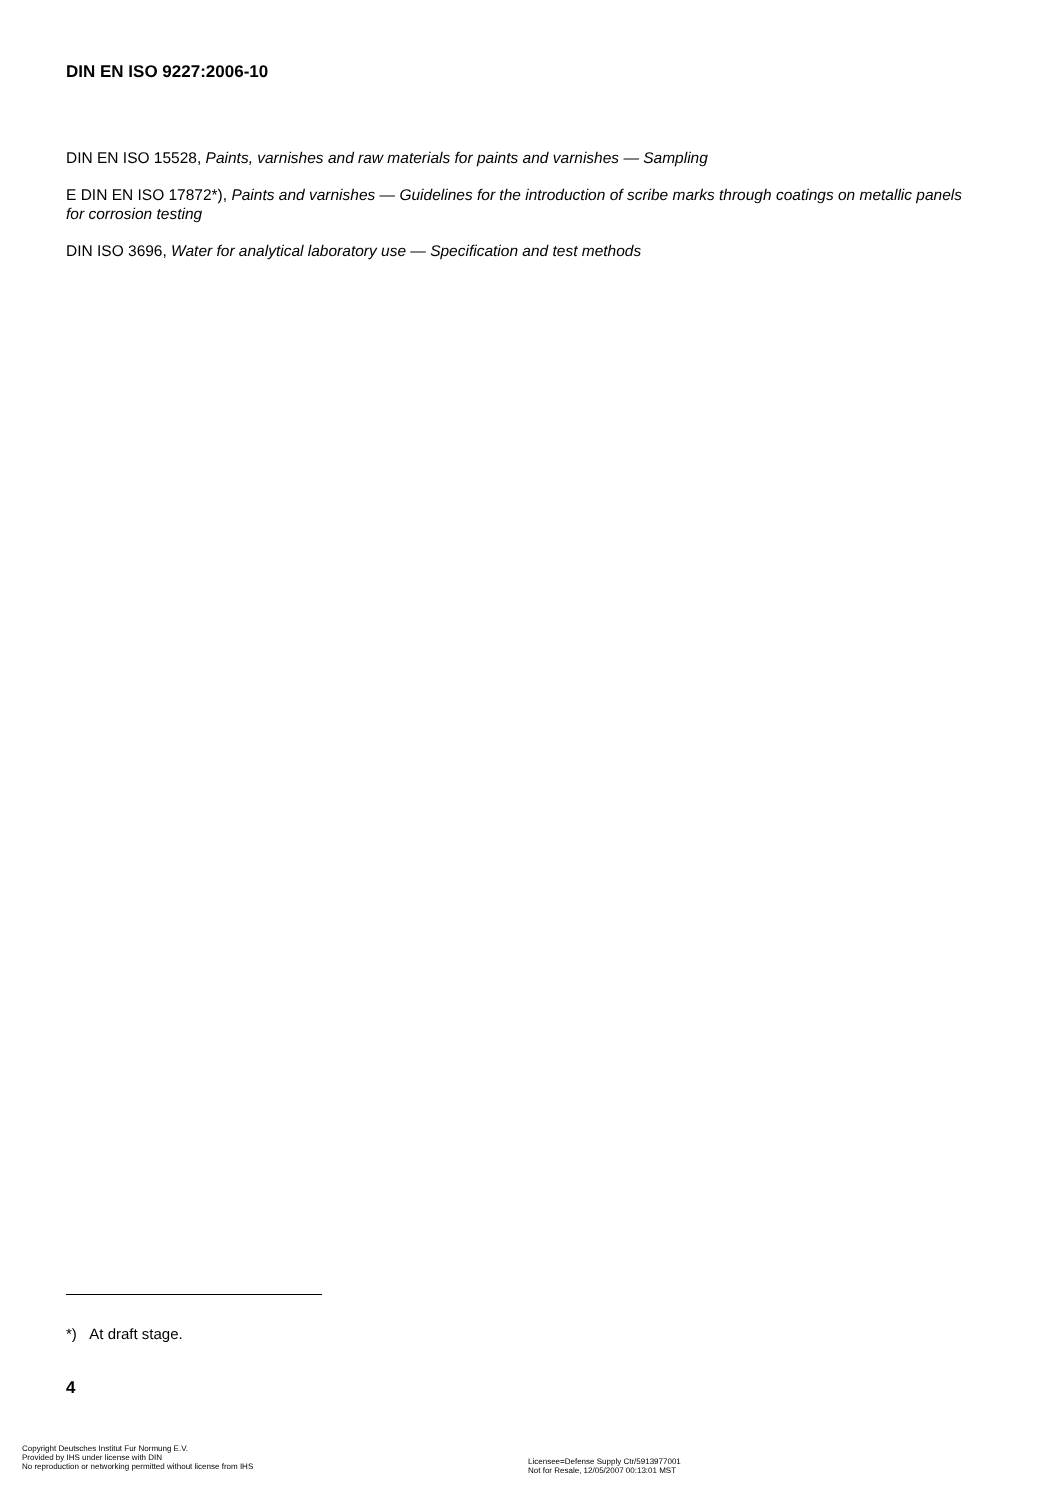DIN EN ISO 9227:2006-10
DIN EN ISO 15528, Paints, varnishes and raw materials for paints and varnishes — Sampling
E DIN EN ISO 17872*), Paints and varnishes — Guidelines for the introduction of scribe marks through coatings on metallic panels for corrosion testing
DIN ISO 3696, Water for analytical laboratory use — Specification and test methods
*) At draft stage.
4
Copyright Deutsches Institut Fur Normung E.V.
Provided by IHS under license with DIN
No reproduction or networking permitted without license from IHS
Licensee=Defense Supply Ctr/5913977001
Not for Resale, 12/05/2007 00:13:01 MST